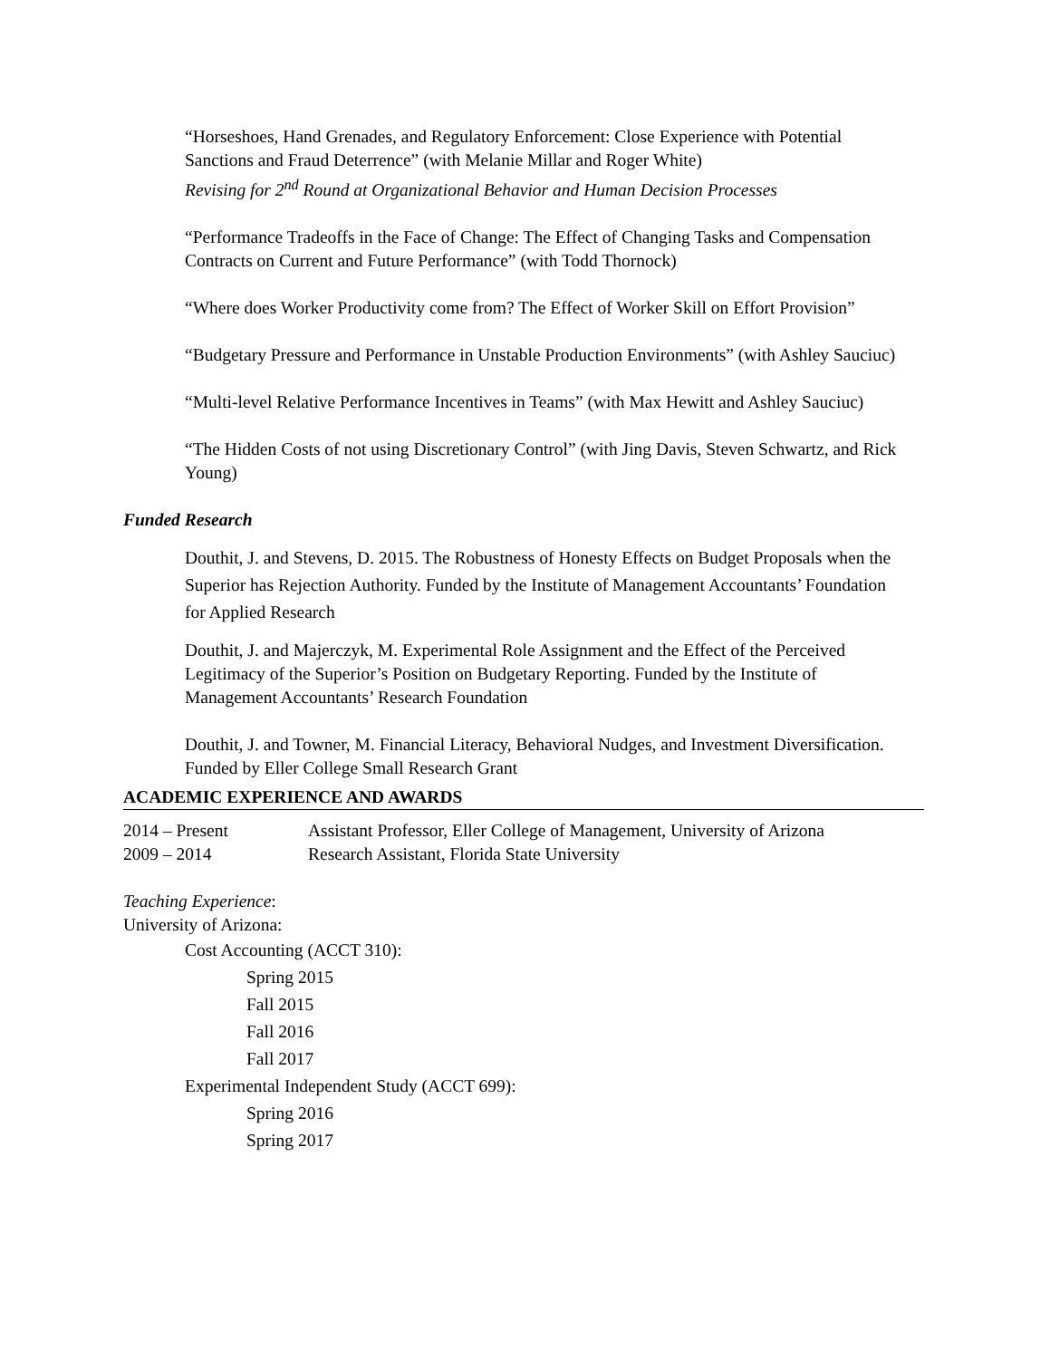“Horseshoes, Hand Grenades, and Regulatory Enforcement: Close Experience with Potential Sanctions and Fraud Deterrence” (with Melanie Millar and Roger White)
Revising for 2<sup>nd</sup> Round at Organizational Behavior and Human Decision Processes
“Performance Tradeoffs in the Face of Change: The Effect of Changing Tasks and Compensation Contracts on Current and Future Performance” (with Todd Thornock)
“Where does Worker Productivity come from? The Effect of Worker Skill on Effort Provision”
“Budgetary Pressure and Performance in Unstable Production Environments” (with Ashley Sauciuc)
“Multi-level Relative Performance Incentives in Teams” (with Max Hewitt and Ashley Sauciuc)
“The Hidden Costs of not using Discretionary Control” (with Jing Davis, Steven Schwartz, and Rick Young)
Funded Research
Douthit, J. and Stevens, D. 2015. The Robustness of Honesty Effects on Budget Proposals when the Superior has Rejection Authority. Funded by the Institute of Management Accountants’ Foundation for Applied Research
Douthit, J. and Majerczyk, M. Experimental Role Assignment and the Effect of the Perceived Legitimacy of the Superior’s Position on Budgetary Reporting. Funded by the Institute of Management Accountants’ Research Foundation
Douthit, J. and Towner, M. Financial Literacy, Behavioral Nudges, and Investment Diversification. Funded by Eller College Small Research Grant
ACADEMIC EXPERIENCE AND AWARDS
2014 – Present Assistant Professor, Eller College of Management, University of Arizona
2009 – 2014 Research Assistant, Florida State University
Teaching Experience:
University of Arizona:
Cost Accounting (ACCT 310):
Spring 2015
Fall 2015
Fall 2016
Fall 2017
Experimental Independent Study (ACCT 699):
Spring 2016
Spring 2017